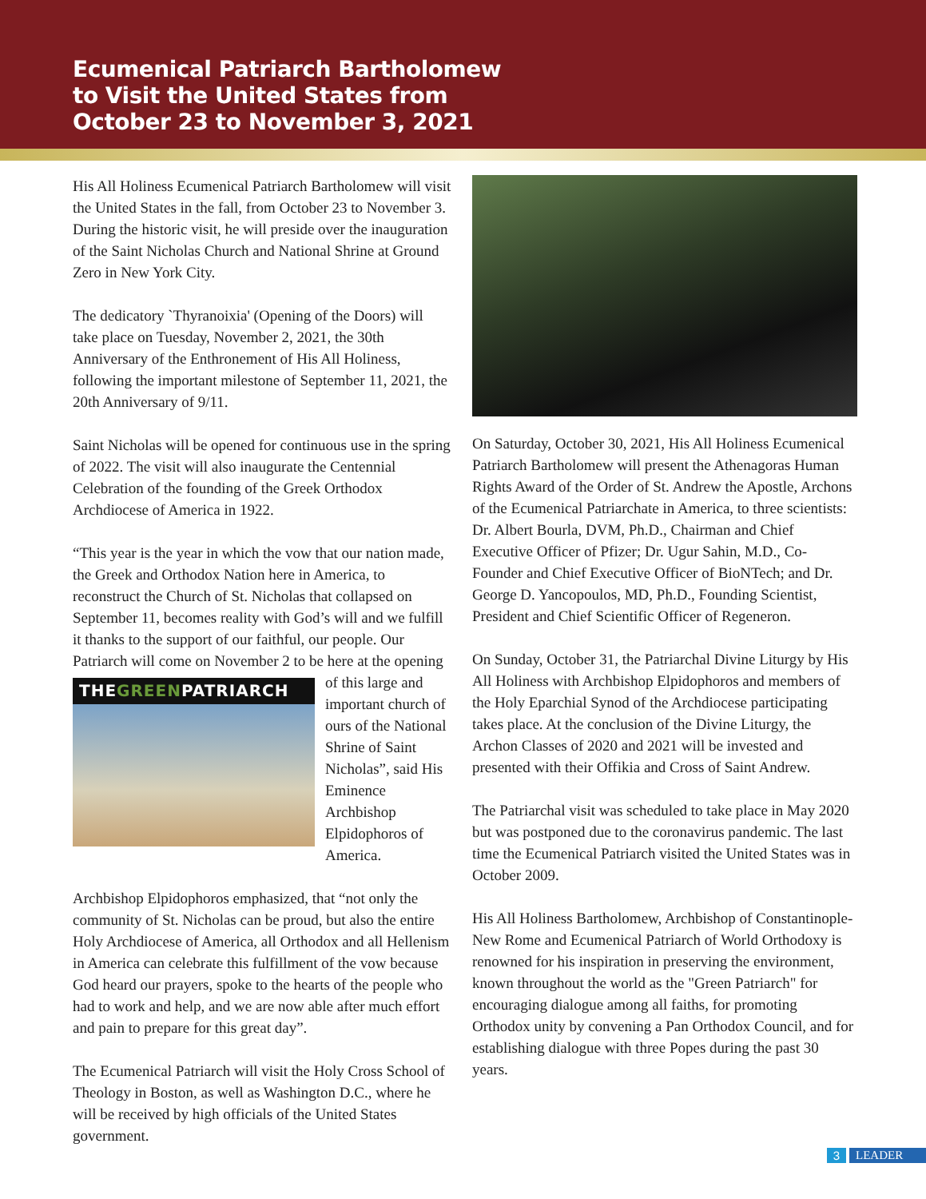Ecumenical Patriarch Bartholomew
to Visit the United States from
October 23 to November 3, 2021
His All Holiness Ecumenical Patriarch Bartholomew will visit the United States in the fall, from October 23 to November 3. During the historic visit, he will preside over the inauguration of the Saint Nicholas Church and National Shrine at Ground Zero in New York City.
The dedicatory `Thyranoixia' (Opening of the Doors) will take place on Tuesday, November 2, 2021, the 30th Anniversary of the Enthronement of His All Holiness, following the important milestone of September 11, 2021, the 20th Anniversary of 9/11.
Saint Nicholas will be opened for continuous use in the spring of 2022. The visit will also inaugurate the Centennial Celebration of the founding of the Greek Orthodox Archdiocese of America in 1922.
“This year is the year in which the vow that our nation made, the Greek and Orthodox Nation here in America, to reconstruct the Church of St. Nicholas that collapsed on September 11, becomes reality with God’s will and we fulfill it thanks to the support of our faithful, our people. Our Patriarch will come on November 2 to be here at the THEGREENPATRIARCH opening of this large and important church of ours of the National Shrine of Saint Nicholas”, said His Eminence Archbishop Elpidophoros of America.
Archbishop Elpidophoros emphasized, that “not only the community of St. Nicholas can be proud, but also the entire Holy Archdiocese of America, all Orthodox and all Hellenism in America can celebrate this fulfillment of the vow because God heard our prayers, spoke to the hearts of the people who had to work and help, and we are now able after much effort and pain to prepare for this great day”.
The Ecumenical Patriarch will visit the Holy Cross School of Theology in Boston, as well as Washington D.C., where he will be received by high officials of the United States government.
On Saturday, October 30, 2021, His All Holiness Ecumenical Patriarch Bartholomew will present the Athenagoras Human Rights Award of the Order of St. Andrew the Apostle, Archons of the Ecumenical Patriarchate in America, to three scientists: Dr. Albert Bourla, DVM, Ph.D., Chairman and Chief Executive Officer of Pfizer; Dr. Ugur Sahin, M.D., Co-Founder and Chief Executive Officer of BioNTech; and Dr. George D. Yancopoulos, MD, Ph.D., Founding Scientist, President and Chief Scientific Officer of Regeneron.
On Sunday, October 31, the Patriarchal Divine Liturgy by His All Holiness with Archbishop Elpidophoros and members of the Holy Eparchial Synod of the Archdiocese participating takes place. At the conclusion of the Divine Liturgy, the Archon Classes of 2020 and 2021 will be invested and presented with their Offikia and Cross of Saint Andrew.
The Patriarchal visit was scheduled to take place in May 2020 but was postponed due to the coronavirus pandemic. The last time the Ecumenical Patriarch visited the United States was in October 2009.
His All Holiness Bartholomew, Archbishop of Constantinople-New Rome and Ecumenical Patriarch of World Orthodoxy is renowned for his inspiration in preserving the environment, known throughout the world as the "Green Patriarch" for encouraging dialogue among all faiths, for promoting Orthodox unity by convening a Pan Orthodox Council, and for establishing dialogue with three Popes during the past 30 years.
3 LEADER